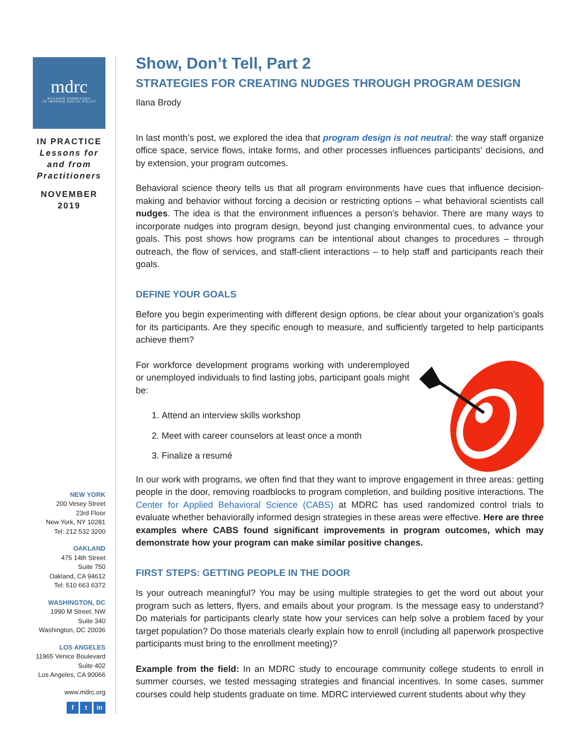mdrc
BUILDING KNOWLEDGE
TO IMPROVE SOCIAL POLICY
IN PRACTICE
Lessons for
and from
Practitioners
NOVEMBER
2019
NEW YORK
200 Vesey Street
23rd Floor
New York, NY 10281
Tel: 212 532 3200
OAKLAND
475 14th Street
Suite 750
Oakland, CA 94612
Tel: 510 663 6372
WASHINGTON, DC
1990 M Street, NW
Suite 340
Washington, DC 20036
LOS ANGELES
11965 Venice Boulevard
Suite 402
Los Angeles, CA 90066
www.mdrc.org
f t in
Show, Don’t Tell, Part 2
STRATEGIES FOR CREATING NUDGES THROUGH PROGRAM DESIGN
Ilana Brody
In last month’s post, we explored the idea that program design is not neutral: the way staff organize office space, service flows, intake forms, and other processes influences participants’ decisions, and by extension, your program outcomes.
Behavioral science theory tells us that all program environments have cues that influence decision-making and behavior without forcing a decision or restricting options – what behavioral scientists call nudges. The idea is that the environment influences a person’s behavior. There are many ways to incorporate nudges into program design, beyond just changing environmental cues, to advance your goals. This post shows how programs can be intentional about changes to procedures – through outreach, the flow of services, and staff-client interactions – to help staff and participants reach their goals.
DEFINE YOUR GOALS
Before you begin experimenting with different design options, be clear about your organization’s goals for its participants. Are they specific enough to measure, and sufficiently targeted to help participants achieve them?
For workforce development programs working with underemployed or unemployed individuals to find lasting jobs, participant goals might be:
1. Attend an interview skills workshop
2. Meet with career counselors at least once a month
3. Finalize a resumé
In our work with programs, we often find that they want to improve engagement in three areas: getting people in the door, removing roadblocks to program completion, and building positive interactions. The Center for Applied Behavioral Science (CABS) at MDRC has used randomized control trials to evaluate whether behaviorally informed design strategies in these areas were effective. Here are three examples where CABS found significant improvements in program outcomes, which may demonstrate how your program can make similar positive changes.
FIRST STEPS: GETTING PEOPLE IN THE DOOR
Is your outreach meaningful? You may be using multiple strategies to get the word out about your program such as letters, flyers, and emails about your program. Is the message easy to understand? Do materials for participants clearly state how your services can help solve a problem faced by your target population? Do those materials clearly explain how to enroll (including all paperwork prospective participants must bring to the enrollment meeting)?
Example from the field: In an MDRC study to encourage community college students to enroll in summer courses, we tested messaging strategies and financial incentives. In some cases, summer courses could help students graduate on time. MDRC interviewed current students about why they